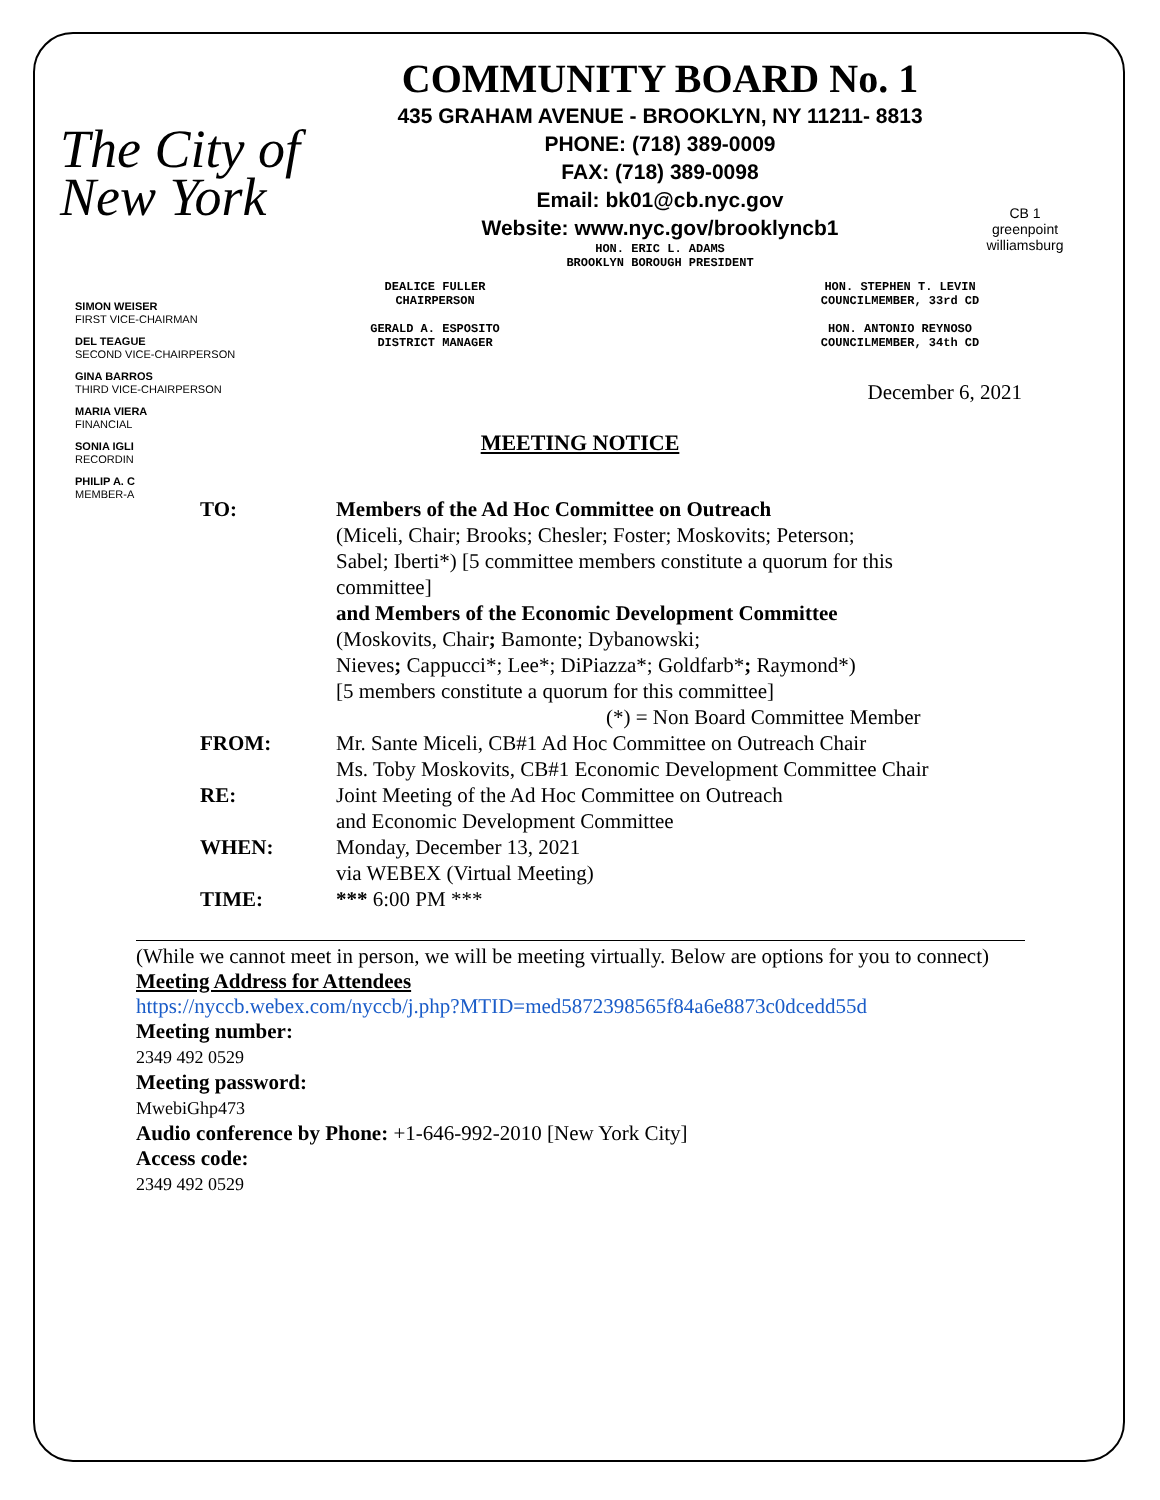The City of New York
COMMUNITY BOARD No. 1
435 GRAHAM AVENUE - BROOKLYN, NY 11211- 8813
PHONE: (718) 389-0009
FAX: (718) 389-0098
Email: bk01@cb.nyc.gov
Website: www.nyc.gov/brooklyncb1
HON. ERIC L. ADAMS
BROOKLYN BOROUGH PRESIDENT
CB 1
greenpoint williamsburg
SIMON WEISER
FIRST VICE-CHAIRMAN
DEL TEAGUE
SECOND VICE-CHAIRPERSON
GINA BARROS
THIRD VICE-CHAIRPERSON
MARIA VIERA
FINANCIAL
SONIA IGLI
RECORDIN
PHILIP A. C
MEMBER-A
DEALICE FULLER
CHAIRPERSON
GERALD A. ESPOSITO
DISTRICT MANAGER
HON. STEPHEN T. LEVIN
COUNCILMEMBER, 33rd CD
HON. ANTONIO REYNOSO
COUNCILMEMBER, 34th CD
December 6, 2021
MEETING NOTICE
| TO: | Members of the Ad Hoc Committee on Outreach (Miceli, Chair; Brooks; Chesler; Foster; Moskovits; Peterson; Sabel; Iberti*) [5 committee members constitute a quorum for this committee] and Members of the Economic Development Committee (Moskovits, Chair ; Bamonte; Dybanowski; Nieves ; Cappucci*; Lee*; DiPiazza*; Goldfarb* ; Raymond*) [5 members constitute a quorum for this committee] (*) = Non Board Committee Member |
| FROM: | Mr. Sante Miceli, CB#1 Ad Hoc Committee on Outreach Chair Ms. Toby Moskovits, CB#1 Economic Development Committee Chair |
| RE: | Joint Meeting of the Ad Hoc Committee on Outreach and Economic Development Committee |
| WHEN: | Monday, December 13, 2021 via WEBEX (Virtual Meeting) |
| TIME: | *** 6:00 PM *** |
(While we cannot meet in person, we will be meeting virtually. Below are options for you to connect)
Meeting Address for Attendees
https://nyccb.webex.com/nyccb/j.php?MTID=med5872398565f84a6e8873c0dcedd55d
Meeting number:
2349 492 0529
Meeting password:
MwebiGhp473
Audio conference by Phone: +1-646-992-2010 [New York City]
Access code:
2349 492 0529